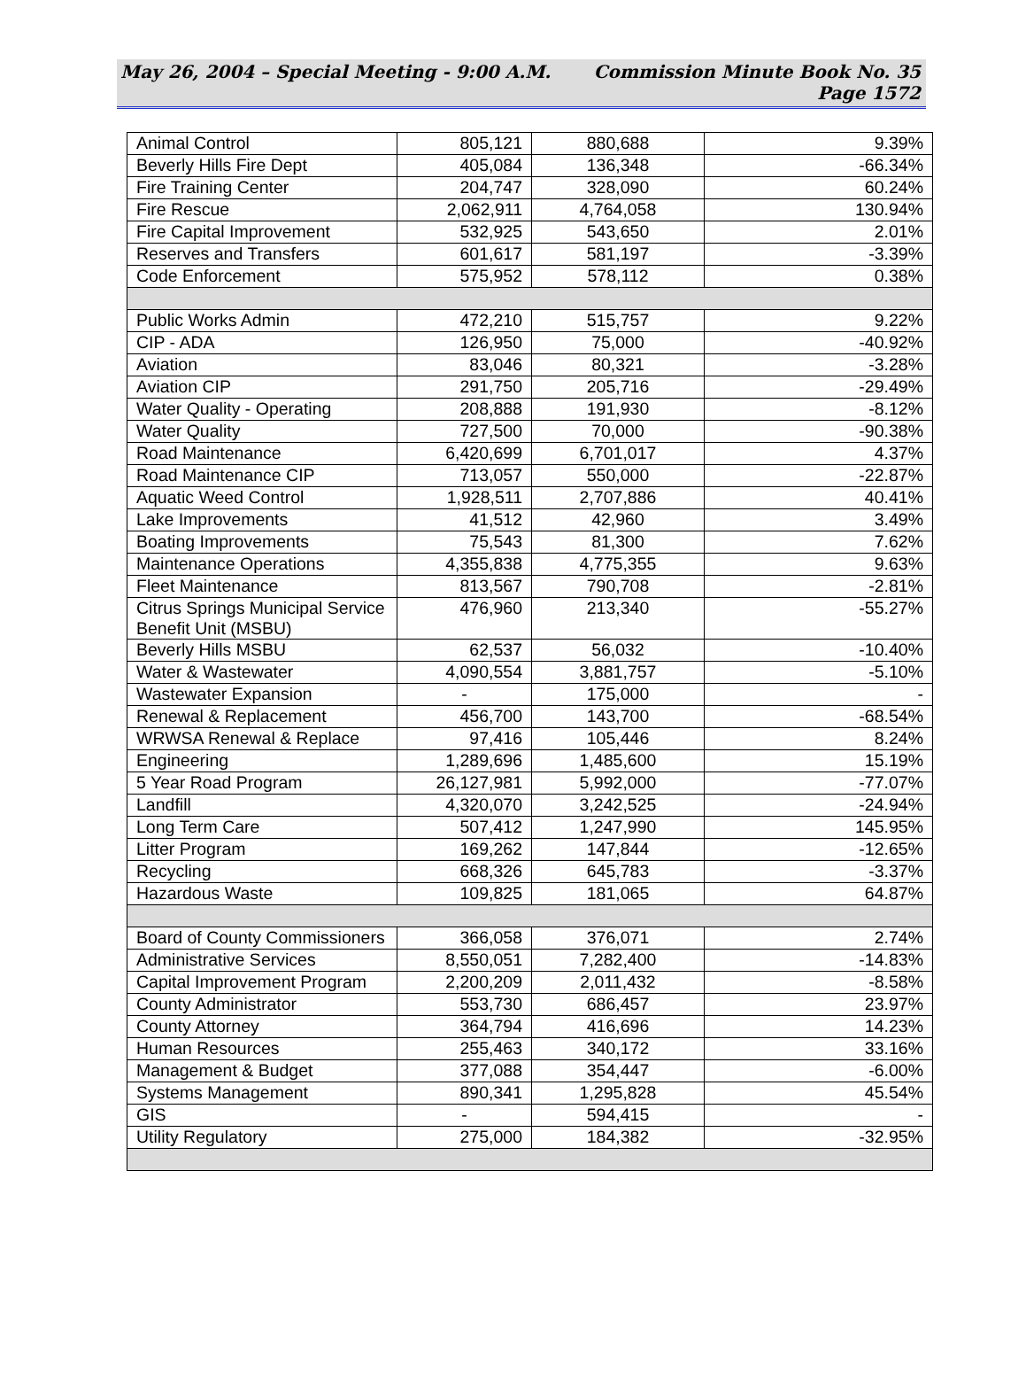May 26, 2004 – Special Meeting - 9:00 A.M.
Commission Minute Book No. 35
Page 1572
| Animal Control | 805,121 | 880,688 | 9.39% |
| Beverly Hills Fire Dept | 405,084 | 136,348 | -66.34% |
| Fire Training Center | 204,747 | 328,090 | 60.24% |
| Fire Rescue | 2,062,911 | 4,764,058 | 130.94% |
| Fire Capital Improvement | 532,925 | 543,650 | 2.01% |
| Reserves and Transfers | 601,617 | 581,197 | -3.39% |
| Code Enforcement | 575,952 | 578,112 | 0.38% |
| Public Works Admin | 472,210 | 515,757 | 9.22% |
| CIP - ADA | 126,950 | 75,000 | -40.92% |
| Aviation | 83,046 | 80,321 | -3.28% |
| Aviation CIP | 291,750 | 205,716 | -29.49% |
| Water Quality - Operating | 208,888 | 191,930 | -8.12% |
| Water Quality | 727,500 | 70,000 | -90.38% |
| Road Maintenance | 6,420,699 | 6,701,017 | 4.37% |
| Road Maintenance CIP | 713,057 | 550,000 | -22.87% |
| Aquatic Weed Control | 1,928,511 | 2,707,886 | 40.41% |
| Lake Improvements | 41,512 | 42,960 | 3.49% |
| Boating Improvements | 75,543 | 81,300 | 7.62% |
| Maintenance Operations | 4,355,838 | 4,775,355 | 9.63% |
| Fleet Maintenance | 813,567 | 790,708 | -2.81% |
| Citrus Springs Municipal Service Benefit Unit (MSBU) | 476,960 | 213,340 | -55.27% |
| Beverly Hills MSBU | 62,537 | 56,032 | -10.40% |
| Water & Wastewater | 4,090,554 | 3,881,757 | -5.10% |
| Wastewater Expansion | - | 175,000 | - |
| Renewal & Replacement | 456,700 | 143,700 | -68.54% |
| WRWSA Renewal & Replace | 97,416 | 105,446 | 8.24% |
| Engineering | 1,289,696 | 1,485,600 | 15.19% |
| 5 Year Road Program | 26,127,981 | 5,992,000 | -77.07% |
| Landfill | 4,320,070 | 3,242,525 | -24.94% |
| Long Term Care | 507,412 | 1,247,990 | 145.95% |
| Litter Program | 169,262 | 147,844 | -12.65% |
| Recycling | 668,326 | 645,783 | -3.37% |
| Hazardous Waste | 109,825 | 181,065 | 64.87% |
| Board of County Commissioners | 366,058 | 376,071 | 2.74% |
| Administrative Services | 8,550,051 | 7,282,400 | -14.83% |
| Capital Improvement Program | 2,200,209 | 2,011,432 | -8.58% |
| County Administrator | 553,730 | 686,457 | 23.97% |
| County Attorney | 364,794 | 416,696 | 14.23% |
| Human Resources | 255,463 | 340,172 | 33.16% |
| Management & Budget | 377,088 | 354,447 | -6.00% |
| Systems Management | 890,341 | 1,295,828 | 45.54% |
| GIS | - | 594,415 | - |
| Utility Regulatory | 275,000 | 184,382 | -32.95% |